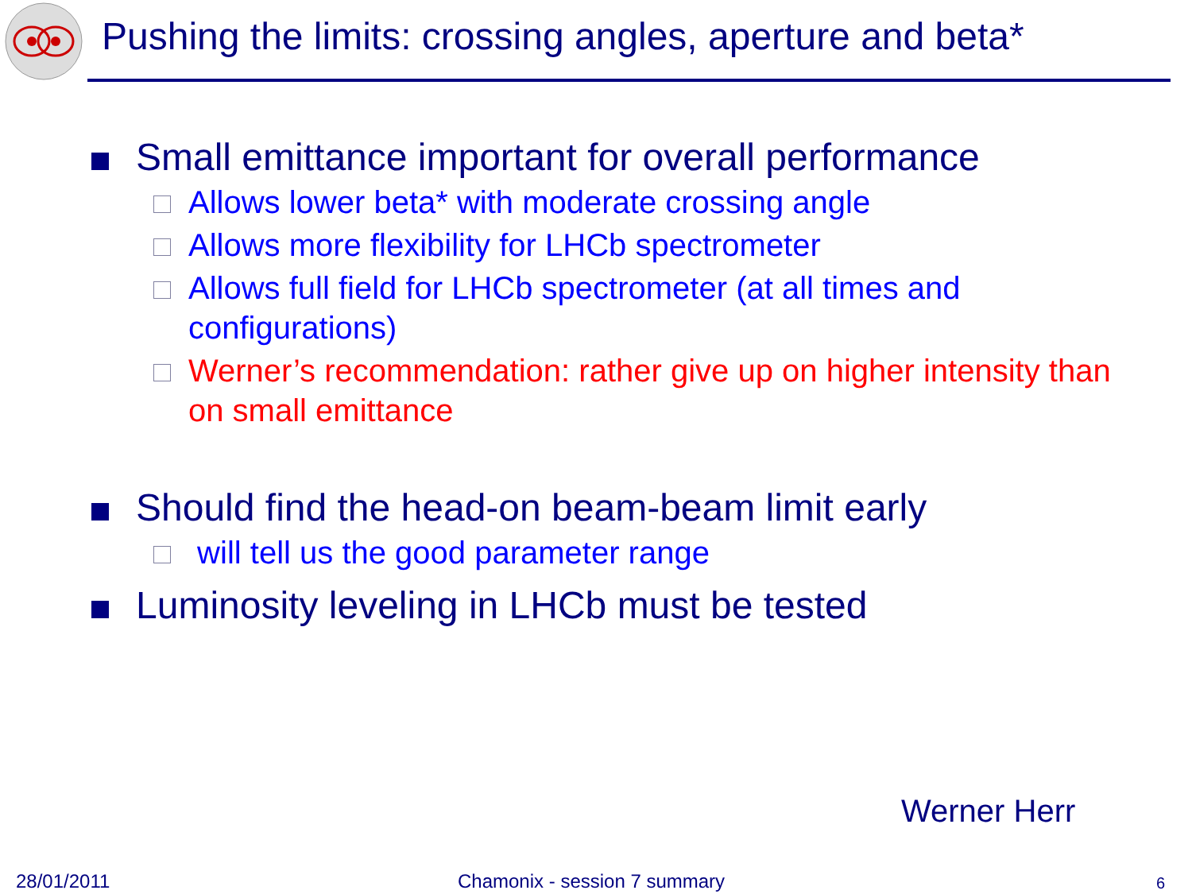Pushing the limits: crossing angles, aperture and beta*
Small emittance important for overall performance
Allows lower beta* with moderate crossing angle
Allows more flexibility for LHCb spectrometer
Allows full field for LHCb spectrometer (at all times and configurations)
Werner’s recommendation: rather give up on higher intensity than on small emittance
Should find the head-on beam-beam limit early
will tell us the good parameter range
Luminosity leveling in LHCb must be tested
Werner Herr
28/01/2011 Chamonix - session 7 summary 6